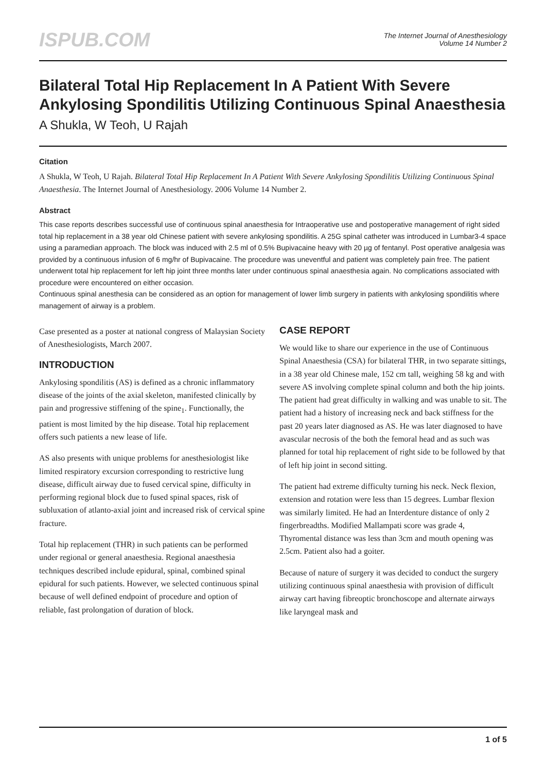ISPUB.COM
The Internet Journal of Anesthesiology
Volume 14 Number 2
Bilateral Total Hip Replacement In A Patient With Severe Ankylosing Spondilitis Utilizing Continuous Spinal Anaesthesia
A Shukla, W Teoh, U Rajah
Citation
A Shukla, W Teoh, U Rajah. Bilateral Total Hip Replacement In A Patient With Severe Ankylosing Spondilitis Utilizing Continuous Spinal Anaesthesia. The Internet Journal of Anesthesiology. 2006 Volume 14 Number 2.
Abstract
This case reports describes successful use of continuous spinal anaesthesia for Intraoperative use and postoperative management of right sided total hip replacement in a 38 year old Chinese patient with severe ankylosing spondilitis. A 25G spinal catheter was introduced in Lumbar3-4 space using a paramedian approach. The block was induced with 2.5 ml of 0.5% Bupivacaine heavy with 20 µg of fentanyl. Post operative analgesia was provided by a continuous infusion of 6 mg/hr of Bupivacaine. The procedure was uneventful and patient was completely pain free. The patient underwent total hip replacement for left hip joint three months later under continuous spinal anaesthesia again. No complications associated with procedure were encountered on either occasion.
Continuous spinal anesthesia can be considered as an option for management of lower limb surgery in patients with ankylosing spondilitis where management of airway is a problem.
Case presented as a poster at national congress of Malaysian Society of Anesthesiologists, March 2007.
INTRODUCTION
Ankylosing spondilitis (AS) is defined as a chronic inflammatory disease of the joints of the axial skeleton, manifested clinically by pain and progressive stiffening of the spine<sub>1</sub>. Functionally, the patient is most limited by the hip disease. Total hip replacement offers such patients a new lease of life.
AS also presents with unique problems for anesthesiologist like limited respiratory excursion corresponding to restrictive lung disease, difficult airway due to fused cervical spine, difficulty in performing regional block due to fused spinal spaces, risk of subluxation of atlanto-axial joint and increased risk of cervical spine fracture.
Total hip replacement (THR) in such patients can be performed under regional or general anaesthesia. Regional anaesthesia techniques described include epidural, spinal, combined spinal epidural for such patients. However, we selected continuous spinal because of well defined endpoint of procedure and option of reliable, fast prolongation of duration of block.
CASE REPORT
We would like to share our experience in the use of Continuous Spinal Anaesthesia (CSA) for bilateral THR, in two separate sittings, in a 38 year old Chinese male, 152 cm tall, weighing 58 kg and with severe AS involving complete spinal column and both the hip joints. The patient had great difficulty in walking and was unable to sit. The patient had a history of increasing neck and back stiffness for the past 20 years later diagnosed as AS. He was later diagnosed to have avascular necrosis of the both the femoral head and as such was planned for total hip replacement of right side to be followed by that of left hip joint in second sitting.
The patient had extreme difficulty turning his neck. Neck flexion, extension and rotation were less than 15 degrees. Lumbar flexion was similarly limited. He had an Interdenture distance of only 2 fingerbreadths. Modified Mallampati score was grade 4, Thyromental distance was less than 3cm and mouth opening was 2.5cm. Patient also had a goiter.
Because of nature of surgery it was decided to conduct the surgery utilizing continuous spinal anaesthesia with provision of difficult airway cart having fibreoptic bronchoscope and alternate airways like laryngeal mask and
1 of 5